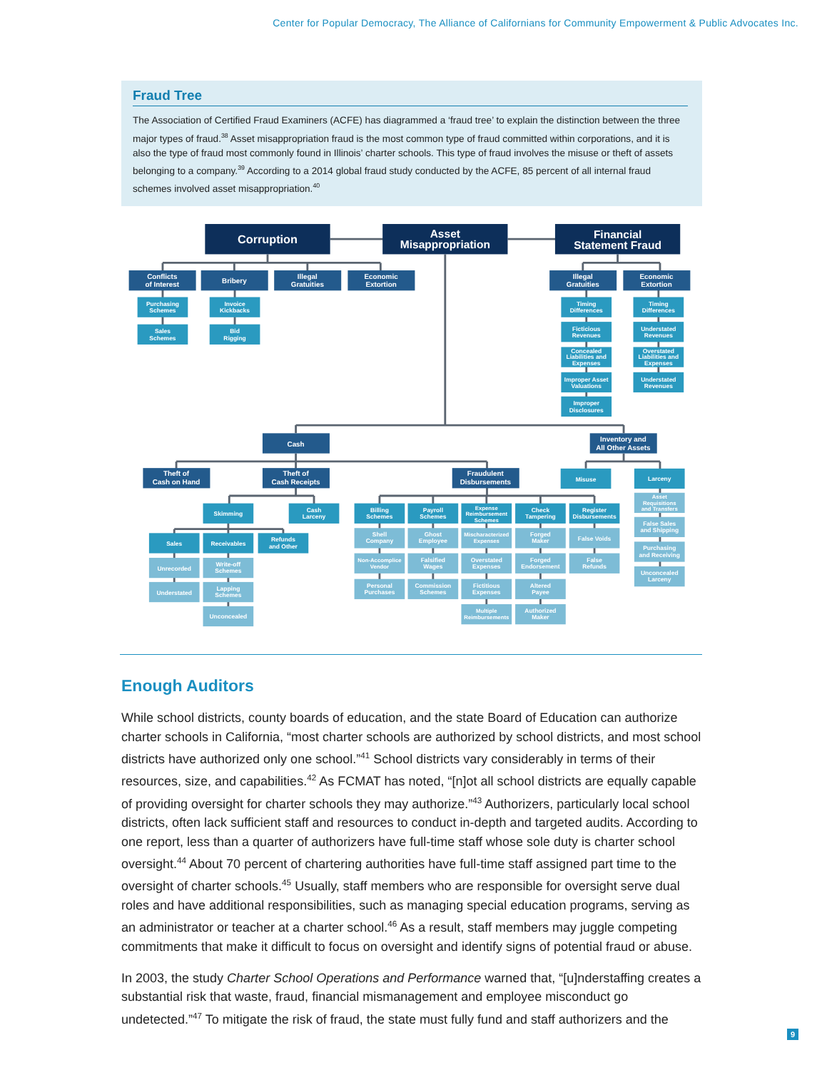Center for Popular Democracy, The Alliance of Californians for Community Empowerment & Public Advocates Inc.
Fraud Tree
The Association of Certified Fraud Examiners (ACFE) has diagrammed a ‘fraud tree’ to explain the distinction between the three major types of fraud.<sup>38</sup> Asset misappropriation fraud is the most common type of fraud committed within corporations, and it is also the type of fraud most commonly found in Illinois’ charter schools. This type of fraud involves the misuse or theft of assets belonging to a company.<sup>39</sup> According to a 2014 global fraud study conducted by the ACFE, 85 percent of all internal fraud schemes involved asset misappropriation.<sup>40</sup>
Corruption
Asset Misappropriation
Financial Statement Fraud
Conflicts of Interest
Bribery
Illegal Gratuities
Economic Extortion
Illegal Gratuities
Economic Extortion
Purchasing Schemes
Sales Schemes
Invoice Kickbacks
Bid Rigging
Timing Differences
Ficticious Revenues
Concealed Liabilities and Expenses
Improper Asset Valuations
Improper Disclosures
Timing Differences
Understated Revenues
Overstated Liabilities and Expenses
Understated Revenues
Cash
Inventory and All Other Assets
Theft of Cash on Hand
Theft of Cash Receipts
Fraudulent Disbursements
Misuse
Larceny
Skimming
Cash Larceny
Sales
Receivables
Refunds and Other
Billing Schemes
Payroll Schemes
Expense Reimbursement Schemes
Check Tampering
Register Disbursements
Unrecorded
Understated
Write-off Schemes
Lapping Schemes
Unconcealed
Shell Company
Non-Accomplice Vendor
Personal Purchases
Ghost Employee
Falsified Wages
Commission Schemes
Mischaracterized Expenses
Overstated Expenses
Fictitious Expenses
Multiple Reimbursements
Forged Maker
Forged Endorsement
Altered Payee
Authorized Maker
False Voids
False Refunds
Asset Requisitions and Transfers
False Sales and Shipping
Purchasing and Receiving
Unconcealed Larceny
Enough Auditors
While school districts, county boards of education, and the state Board of Education can authorize charter schools in California, “most charter schools are authorized by school districts, and most school districts have authorized only one school.”<sup>41</sup> School districts vary considerably in terms of their resources, size, and capabilities.<sup>42</sup> As FCMAT has noted, “[n]ot all school districts are equally capable of providing oversight for charter schools they may authorize.”<sup>43</sup> Authorizers, particularly local school districts, often lack sufficient staff and resources to conduct in-depth and targeted audits. According to one report, less than a quarter of authorizers have full-time staff whose sole duty is charter school oversight.<sup>44</sup> About 70 percent of chartering authorities have full-time staff assigned part time to the oversight of charter schools.<sup>45</sup> Usually, staff members who are responsible for oversight serve dual roles and have additional responsibilities, such as managing special education programs, serving as an administrator or teacher at a charter school.<sup>46</sup> As a result, staff members may juggle competing commitments that make it difficult to focus on oversight and identify signs of potential fraud or abuse.
In 2003, the study Charter School Operations and Performance warned that, “[u]nderstaffing creates a substantial risk that waste, fraud, financial mismanagement and employee misconduct go undetected.”<sup>47</sup> To mitigate the risk of fraud, the state must fully fund and staff authorizers and the
9